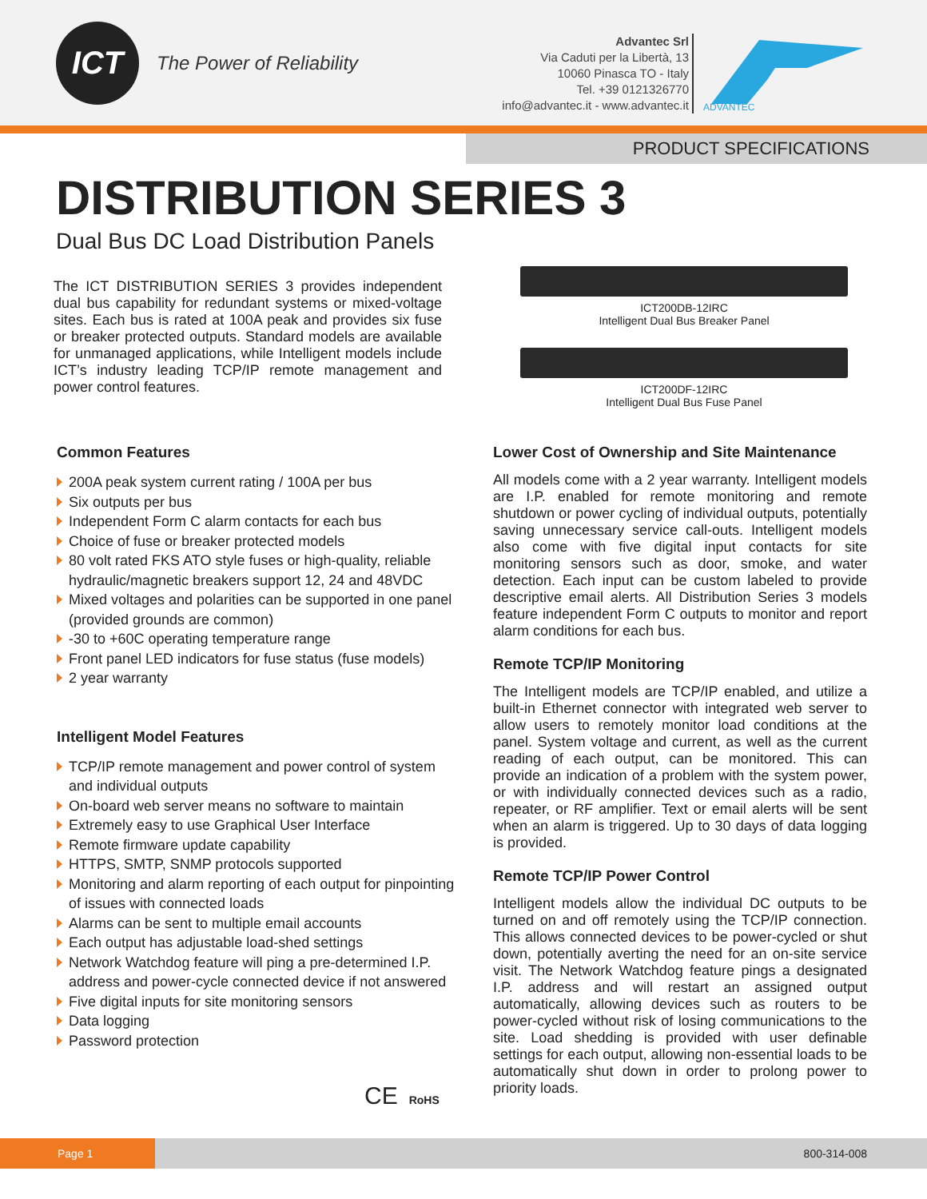ICT
The Power of Reliability
Advantec Srl
Via Caduti per la Libertà, 13
10060 Pinasca TO - Italy
Tel. +39 0121326770
info@advantec.it - www.advantec.it
ADVANTEC
PRODUCT SPECIFICATIONS
DISTRIBUTION SERIES 3
Dual Bus DC Load Distribution Panels
The ICT DISTRIBUTION SERIES 3 provides independent dual bus capability for redundant systems or mixed-voltage sites. Each bus is rated at 100A peak and provides six fuse or breaker protected outputs. Standard models are available for unmanaged applications, while Intelligent models include ICT’s industry leading TCP/IP remote management and power control features.
ICT200DB-12IRC
Intelligent Dual Bus Breaker Panel
ICT200DF-12IRC
Intelligent Dual Bus Fuse Panel
Common Features
200A peak system current rating / 100A per bus
Six outputs per bus
Independent Form C alarm contacts for each bus
Choice of fuse or breaker protected models
80 volt rated FKS ATO style fuses or high-quality, reliable hydraulic/magnetic breakers support 12, 24 and 48VDC
Mixed voltages and polarities can be supported in one panel (provided grounds are common)
-30 to +60C operating temperature range
Front panel LED indicators for fuse status (fuse models)
2 year warranty
Intelligent Model Features
TCP/IP remote management and power control of system and individual outputs
On-board web server means no software to maintain
Extremely easy to use Graphical User Interface
Remote firmware update capability
HTTPS, SMTP, SNMP protocols supported
Monitoring and alarm reporting of each output for pinpointing of issues with connected loads
Alarms can be sent to multiple email accounts
Each output has adjustable load-shed settings
Network Watchdog feature will ping a pre-determined I.P. address and power-cycle connected device if not answered
Five digital inputs for site monitoring sensors
Data logging
Password protection
CE RoHS
Lower Cost of Ownership and Site Maintenance
All models come with a 2 year warranty. Intelligent models are I.P. enabled for remote monitoring and remote shutdown or power cycling of individual outputs, potentially saving unnecessary service call-outs. Intelligent models also come with five digital input contacts for site monitoring sensors such as door, smoke, and water detection. Each input can be custom labeled to provide descriptive email alerts. All Distribution Series 3 models feature independent Form C outputs to monitor and report alarm conditions for each bus.
Remote TCP/IP Monitoring
The Intelligent models are TCP/IP enabled, and utilize a built-in Ethernet connector with integrated web server to allow users to remotely monitor load conditions at the panel. System voltage and current, as well as the current reading of each output, can be monitored. This can provide an indication of a problem with the system power, or with individually connected devices such as a radio, repeater, or RF amplifier. Text or email alerts will be sent when an alarm is triggered. Up to 30 days of data logging is provided.
Remote TCP/IP Power Control
Intelligent models allow the individual DC outputs to be turned on and off remotely using the TCP/IP connection. This allows connected devices to be power-cycled or shut down, potentially averting the need for an on-site service visit. The Network Watchdog feature pings a designated I.P. address and will restart an assigned output automatically, allowing devices such as routers to be power-cycled without risk of losing communications to the site. Load shedding is provided with user definable settings for each output, allowing non-essential loads to be automatically shut down in order to prolong power to priority loads.
Page 1
800-314-008